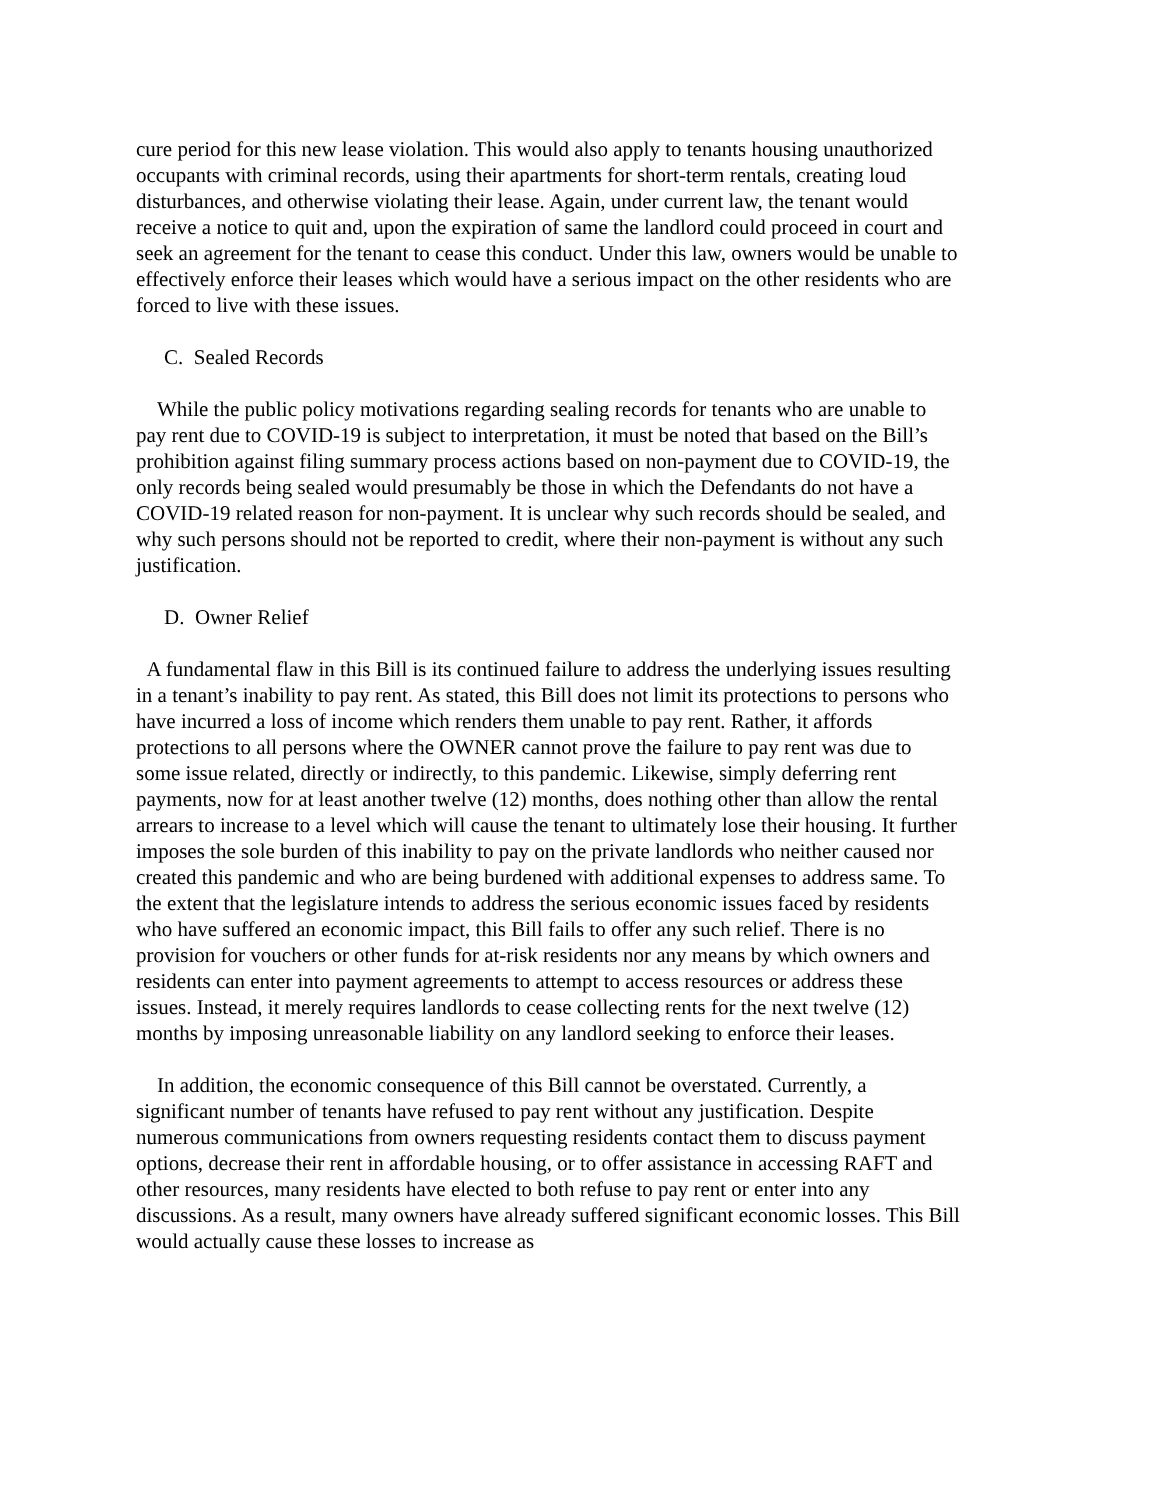cure period for this new lease violation. This would also apply to tenants housing unauthorized occupants with criminal records, using their apartments for short-term rentals, creating loud disturbances, and otherwise violating their lease. Again, under current law, the tenant would receive a notice to quit and, upon the expiration of same the landlord could proceed in court and seek an agreement for the tenant to cease this conduct. Under this law, owners would be unable to effectively enforce their leases which would have a serious impact on the other residents who are forced to live with these issues.
C. Sealed Records
While the public policy motivations regarding sealing records for tenants who are unable to pay rent due to COVID-19 is subject to interpretation, it must be noted that based on the Bill’s prohibition against filing summary process actions based on non-payment due to COVID-19, the only records being sealed would presumably be those in which the Defendants do not have a COVID-19 related reason for non-payment. It is unclear why such records should be sealed, and why such persons should not be reported to credit, where their non-payment is without any such justification.
D. Owner Relief
A fundamental flaw in this Bill is its continued failure to address the underlying issues resulting in a tenant’s inability to pay rent. As stated, this Bill does not limit its protections to persons who have incurred a loss of income which renders them unable to pay rent. Rather, it affords protections to all persons where the OWNER cannot prove the failure to pay rent was due to some issue related, directly or indirectly, to this pandemic. Likewise, simply deferring rent payments, now for at least another twelve (12) months, does nothing other than allow the rental arrears to increase to a level which will cause the tenant to ultimately lose their housing. It further imposes the sole burden of this inability to pay on the private landlords who neither caused nor created this pandemic and who are being burdened with additional expenses to address same. To the extent that the legislature intends to address the serious economic issues faced by residents who have suffered an economic impact, this Bill fails to offer any such relief. There is no provision for vouchers or other funds for at-risk residents nor any means by which owners and residents can enter into payment agreements to attempt to access resources or address these issues. Instead, it merely requires landlords to cease collecting rents for the next twelve (12) months by imposing unreasonable liability on any landlord seeking to enforce their leases.
In addition, the economic consequence of this Bill cannot be overstated. Currently, a significant number of tenants have refused to pay rent without any justification. Despite numerous communications from owners requesting residents contact them to discuss payment options, decrease their rent in affordable housing, or to offer assistance in accessing RAFT and other resources, many residents have elected to both refuse to pay rent or enter into any discussions. As a result, many owners have already suffered significant economic losses. This Bill would actually cause these losses to increase as